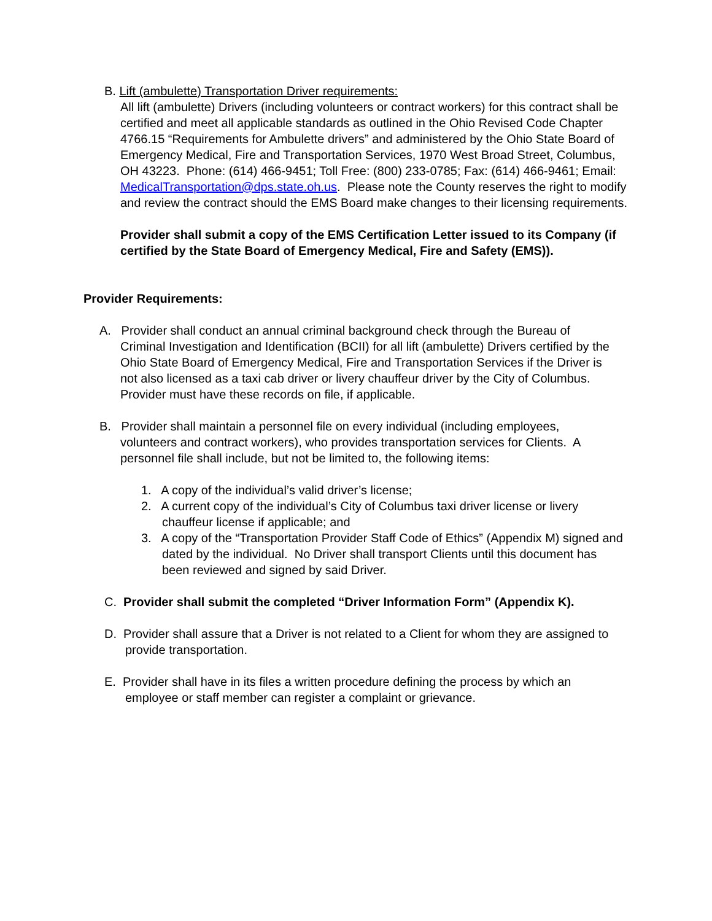B. Lift (ambulette) Transportation Driver requirements:
All lift (ambulette) Drivers (including volunteers or contract workers) for this contract shall be certified and meet all applicable standards as outlined in the Ohio Revised Code Chapter 4766.15 “Requirements for Ambulette drivers” and administered by the Ohio State Board of Emergency Medical, Fire and Transportation Services, 1970 West Broad Street, Columbus, OH 43223. Phone: (614) 466-9451; Toll Free: (800) 233-0785; Fax: (614) 466-9461; Email: MedicalTransportation@dps.state.oh.us. Please note the County reserves the right to modify and review the contract should the EMS Board make changes to their licensing requirements.
Provider shall submit a copy of the EMS Certification Letter issued to its Company (if certified by the State Board of Emergency Medical, Fire and Safety (EMS)).
Provider Requirements:
A. Provider shall conduct an annual criminal background check through the Bureau of Criminal Investigation and Identification (BCII) for all lift (ambulette) Drivers certified by the Ohio State Board of Emergency Medical, Fire and Transportation Services if the Driver is not also licensed as a taxi cab driver or livery chauffeur driver by the City of Columbus. Provider must have these records on file, if applicable.
B. Provider shall maintain a personnel file on every individual (including employees, volunteers and contract workers), who provides transportation services for Clients. A personnel file shall include, but not be limited to, the following items:
1. A copy of the individual’s valid driver’s license;
2. A current copy of the individual’s City of Columbus taxi driver license or livery chauffeur license if applicable; and
3. A copy of the “Transportation Provider Staff Code of Ethics” (Appendix M) signed and dated by the individual. No Driver shall transport Clients until this document has been reviewed and signed by said Driver.
C. Provider shall submit the completed “Driver Information Form” (Appendix K).
D. Provider shall assure that a Driver is not related to a Client for whom they are assigned to provide transportation.
E. Provider shall have in its files a written procedure defining the process by which an employee or staff member can register a complaint or grievance.